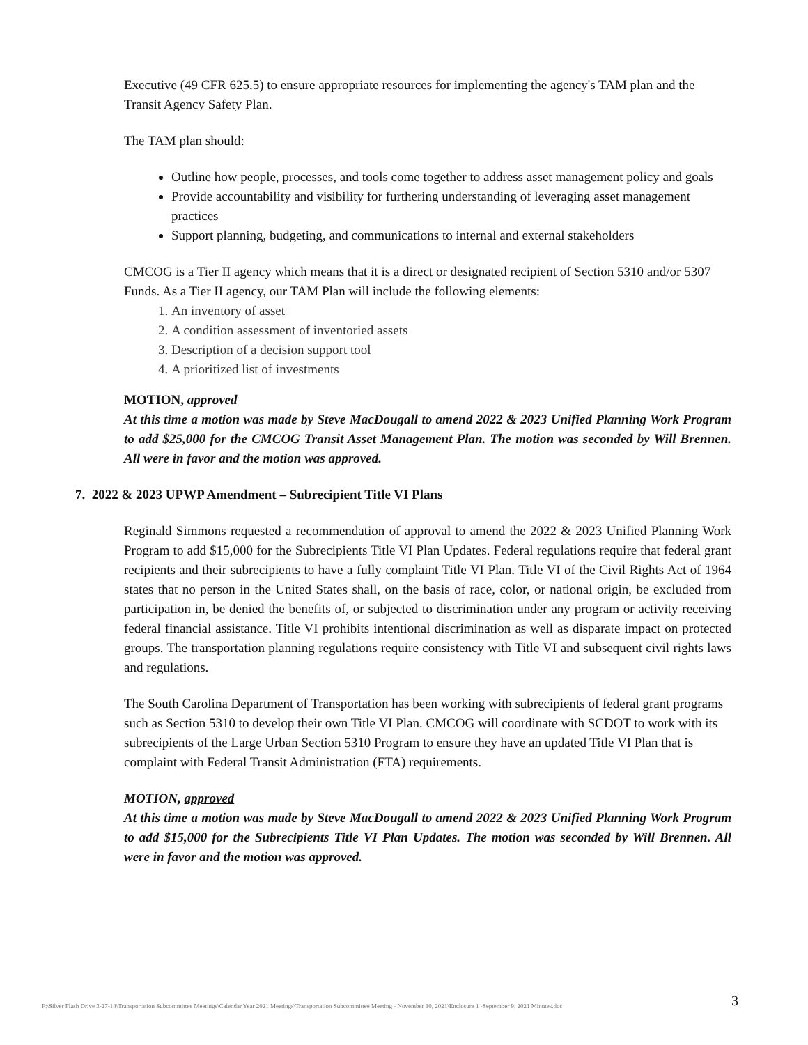Executive (49 CFR 625.5) to ensure appropriate resources for implementing the agency's TAM plan and the Transit Agency Safety Plan.
The TAM plan should:
Outline how people, processes, and tools come together to address asset management policy and goals
Provide accountability and visibility for furthering understanding of leveraging asset management practices
Support planning, budgeting, and communications to internal and external stakeholders
CMCOG is a Tier II agency which means that it is a direct or designated recipient of Section 5310 and/or 5307 Funds. As a Tier II agency, our TAM Plan will include the following elements:
1. An inventory of asset
2. A condition assessment of inventoried assets
3. Description of a decision support tool
4. A prioritized list of investments
MOTION, approved
At this time a motion was made by Steve MacDougall to amend 2022 & 2023 Unified Planning Work Program to add $25,000 for the CMCOG Transit Asset Management Plan. The motion was seconded by Will Brennen. All were in favor and the motion was approved.
7. 2022 & 2023 UPWP Amendment – Subrecipient Title VI Plans
Reginald Simmons requested a recommendation of approval to amend the 2022 & 2023 Unified Planning Work Program to add $15,000 for the Subrecipients Title VI Plan Updates. Federal regulations require that federal grant recipients and their subrecipients to have a fully complaint Title VI Plan. Title VI of the Civil Rights Act of 1964 states that no person in the United States shall, on the basis of race, color, or national origin, be excluded from participation in, be denied the benefits of, or subjected to discrimination under any program or activity receiving federal financial assistance. Title VI prohibits intentional discrimination as well as disparate impact on protected groups. The transportation planning regulations require consistency with Title VI and subsequent civil rights laws and regulations.
The South Carolina Department of Transportation has been working with subrecipients of federal grant programs such as Section 5310 to develop their own Title VI Plan. CMCOG will coordinate with SCDOT to work with its subrecipients of the Large Urban Section 5310 Program to ensure they have an updated Title VI Plan that is complaint with Federal Transit Administration (FTA) requirements.
MOTION, approved
At this time a motion was made by Steve MacDougall to amend 2022 & 2023 Unified Planning Work Program to add $15,000 for the Subrecipients Title VI Plan Updates. The motion was seconded by Will Brennen. All were in favor and the motion was approved.
F:\Silver Flash Drive 3-27-18\Transportation Subcommittee Meetings\Calendar Year 2021 Meetings\Transportation Subcommittee Meeting - November 10, 2021\Enclosure 1 -September 9, 2021 Minutes.doc 3